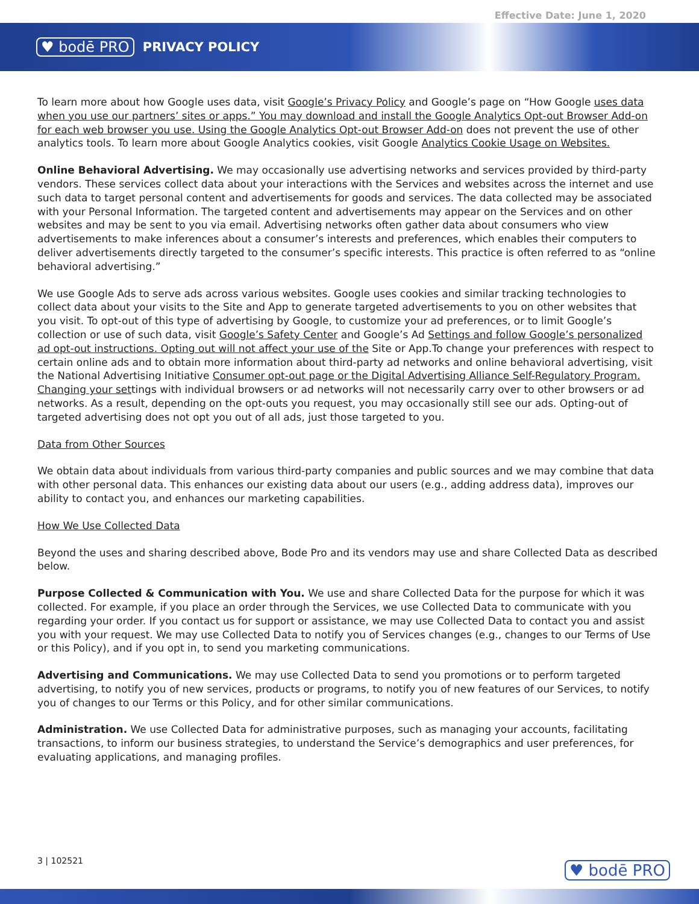Effective Date: June 1, 2020
♥ bodē PRO PRIVACY POLICY
To learn more about how Google uses data, visit Google’s Privacy Policy and Google’s page on “How Google uses data when you use our partners’ sites or apps.” You may download and install the Google Analytics Opt-out Browser Add-on for each web browser you use. Using the Google Analytics Opt-out Browser Add-on does not prevent the use of other analytics tools. To learn more about Google Analytics cookies, visit Google Analytics Cookie Usage on Websites.
Online Behavioral Advertising. We may occasionally use advertising networks and services provided by third-party vendors. These services collect data about your interactions with the Services and websites across the internet and use such data to target personal content and advertisements for goods and services. The data collected may be associated with your Personal Information. The targeted content and advertisements may appear on the Services and on other websites and may be sent to you via email. Advertising networks often gather data about consumers who view advertisements to make inferences about a consumer’s interests and preferences, which enables their computers to deliver advertisements directly targeted to the consumer’s specific interests. This practice is often referred to as “online behavioral advertising.”
We use Google Ads to serve ads across various websites. Google uses cookies and similar tracking technologies to collect data about your visits to the Site and App to generate targeted advertisements to you on other websites that you visit. To opt-out of this type of advertising by Google, to customize your ad preferences, or to limit Google’s collection or use of such data, visit Google’s Safety Center and Google’s Ad Settings and follow Google’s personalized ad opt-out instructions. Opting out will not affect your use of the Site or App.To change your preferences with respect to certain online ads and to obtain more information about third-party ad networks and online behavioral advertising, visit the National Advertising Initiative Consumer opt-out page or the Digital Advertising Alliance Self-Regulatory Program. Changing your settings with individual browsers or ad networks will not necessarily carry over to other browsers or ad networks. As a result, depending on the opt-outs you request, you may occasionally still see our ads. Opting-out of targeted advertising does not opt you out of all ads, just those targeted to you.
Data from Other Sources
We obtain data about individuals from various third-party companies and public sources and we may combine that data with other personal data. This enhances our existing data about our users (e.g., adding address data), improves our ability to contact you, and enhances our marketing capabilities.
How We Use Collected Data
Beyond the uses and sharing described above, Bode Pro and its vendors may use and share Collected Data as described below.
Purpose Collected & Communication with You. We use and share Collected Data for the purpose for which it was collected. For example, if you place an order through the Services, we use Collected Data to communicate with you regarding your order. If you contact us for support or assistance, we may use Collected Data to contact you and assist you with your request. We may use Collected Data to notify you of Services changes (e.g., changes to our Terms of Use or this Policy), and if you opt in, to send you marketing communications.
Advertising and Communications. We may use Collected Data to send you promotions or to perform targeted advertising, to notify you of new services, products or programs, to notify you of new features of our Services, to notify you of changes to our Terms or this Policy, and for other similar communications.
Administration. We use Collected Data for administrative purposes, such as managing your accounts, facilitating transactions, to inform our business strategies, to understand the Service’s demographics and user preferences, for evaluating applications, and managing profiles.
3 | 102521 ♥ bodē PRO